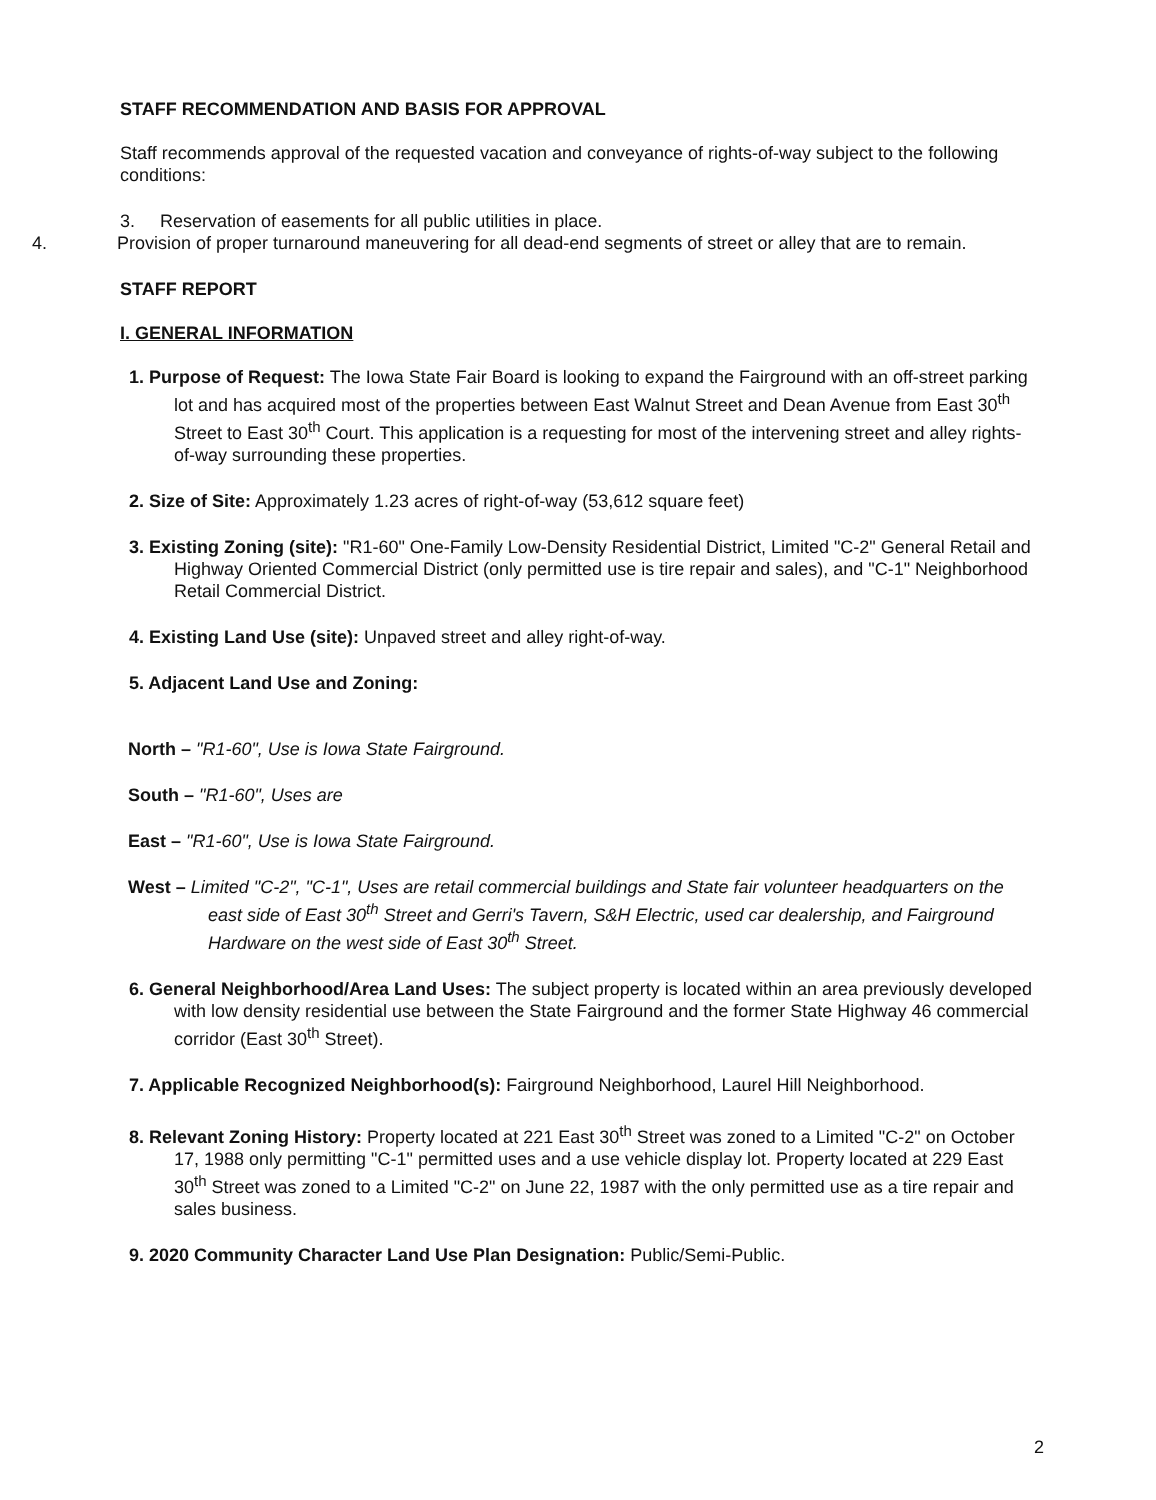STAFF RECOMMENDATION AND BASIS FOR APPROVAL
Staff recommends approval of the requested vacation and conveyance of rights-of-way subject to the following conditions:
3. Reservation of easements for all public utilities in place.
4. Provision of proper turnaround maneuvering for all dead-end segments of street or alley that are to remain.
STAFF REPORT
I. GENERAL INFORMATION
1. Purpose of Request: The Iowa State Fair Board is looking to expand the Fairground with an off-street parking lot and has acquired most of the properties between East Walnut Street and Dean Avenue from East 30<sup>th</sup> Street to East 30<sup>th</sup> Court. This application is a requesting for most of the intervening street and alley rights-of-way surrounding these properties.
2. Size of Site: Approximately 1.23 acres of right-of-way (53,612 square feet)
3. Existing Zoning (site): "R1-60" One-Family Low-Density Residential District, Limited "C-2" General Retail and Highway Oriented Commercial District (only permitted use is tire repair and sales), and "C-1" Neighborhood Retail Commercial District.
4. Existing Land Use (site): Unpaved street and alley right-of-way.
5. Adjacent Land Use and Zoning:
North – "R1-60", Use is Iowa State Fairground.
South – "R1-60", Uses are
East – "R1-60", Use is Iowa State Fairground.
West – Limited "C-2", "C-1", Uses are retail commercial buildings and State fair volunteer headquarters on the east side of East 30<sup>th</sup> Street and Gerri's Tavern, S&H Electric, used car dealership, and Fairground Hardware on the west side of East 30<sup>th</sup> Street.
6. General Neighborhood/Area Land Uses: The subject property is located within an area previously developed with low density residential use between the State Fairground and the former State Highway 46 commercial corridor (East 30<sup>th</sup> Street).
7. Applicable Recognized Neighborhood(s): Fairground Neighborhood, Laurel Hill Neighborhood.
8. Relevant Zoning History: Property located at 221 East 30<sup>th</sup> Street was zoned to a Limited "C-2" on October 17, 1988 only permitting "C-1" permitted uses and a use vehicle display lot. Property located at 229 East 30<sup>th</sup> Street was zoned to a Limited "C-2" on June 22, 1987 with the only permitted use as a tire repair and sales business.
9. 2020 Community Character Land Use Plan Designation: Public/Semi-Public.
2